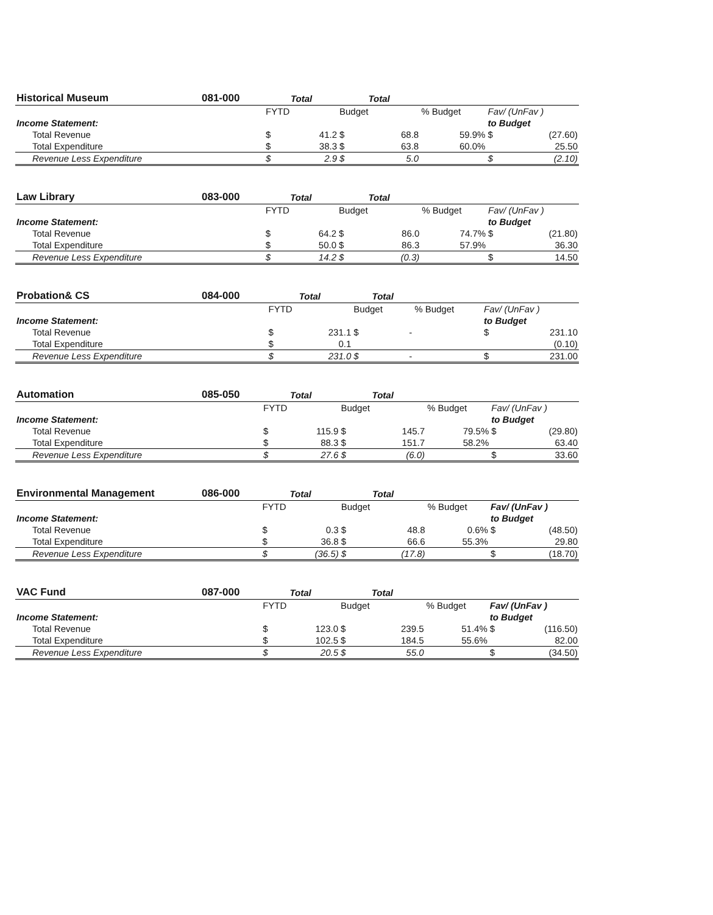| Historical Museum | 081-000 | Total | | Total | | | | |
| --- | --- | --- | --- | --- | --- | --- | --- | --- |
| | | FYTD | | Budget | | % Budget | Fav/ (UnFav ) | |
| Income Statement: | | | | | | | to Budget | |
| Total Revenue | | $ | 41.2 | $ | 68.8 | 59.9% | $ | (27.60) |
| Total Expenditure | | $ | 38.3 | $ | 63.8 | 60.0% | | 25.50 |
| Revenue Less Expenditure | | $ | 2.9 | $ | 5.0 | | $ | (2.10) |
| Law Library | 083-000 | Total | | Total | | | | |
| --- | --- | --- | --- | --- | --- | --- | --- | --- |
| | | FYTD | | Budget | | % Budget | Fav/ (UnFav ) | |
| Income Statement: | | | | | | | to Budget | |
| Total Revenue | | $ | 64.2 | $ | 86.0 | 74.7% | $ | (21.80) |
| Total Expenditure | | $ | 50.0 | $ | 86.3 | 57.9% | | 36.30 |
| Revenue Less Expenditure | | $ | 14.2 | $ | (0.3) | | $ | 14.50 |
| Probation& CS | 084-000 | Total | | Total | | | | |
| --- | --- | --- | --- | --- | --- | --- | --- | --- |
| | | FYTD | | Budget | | % Budget | Fav/ (UnFav ) | |
| Income Statement: | | | | | | | to Budget | |
| Total Revenue | | $ | 231.1 | $ | - | | $ | 231.10 |
| Total Expenditure | | $ | 0.1 | | | | | (0.10) |
| Revenue Less Expenditure | | $ | 231.0 | $ | - | | $ | 231.00 |
| Automation | 085-050 | Total | | Total | | | | |
| --- | --- | --- | --- | --- | --- | --- | --- | --- |
| | | FYTD | | Budget | | % Budget | Fav/ (UnFav ) | |
| Income Statement: | | | | | | | to Budget | |
| Total Revenue | | $ | 115.9 | $ | 145.7 | 79.5% | $ | (29.80) |
| Total Expenditure | | $ | 88.3 | $ | 151.7 | 58.2% | | 63.40 |
| Revenue Less Expenditure | | $ | 27.6 | $ | (6.0) | | $ | 33.60 |
| Environmental Management | 086-000 | Total | | Total | | | | |
| --- | --- | --- | --- | --- | --- | --- | --- | --- |
| | | FYTD | | Budget | | % Budget | Fav/ (UnFav ) | |
| Income Statement: | | | | | | | to Budget | |
| Total Revenue | | $ | 0.3 | $ | 48.8 | 0.6% | $ | (48.50) |
| Total Expenditure | | $ | 36.8 | $ | 66.6 | 55.3% | | 29.80 |
| Revenue Less Expenditure | | $ | (36.5) | $ | (17.8) | | $ | (18.70) |
| VAC Fund | 087-000 | Total | | Total | | | | |
| --- | --- | --- | --- | --- | --- | --- | --- | --- |
| | | FYTD | | Budget | | % Budget | Fav/ (UnFav ) | |
| Income Statement: | | | | | | | to Budget | |
| Total Revenue | | $ | 123.0 | $ | 239.5 | 51.4% | $ | (116.50) |
| Total Expenditure | | $ | 102.5 | $ | 184.5 | 55.6% | | 82.00 |
| Revenue Less Expenditure | | $ | 20.5 | $ | 55.0 | | $ | (34.50) |